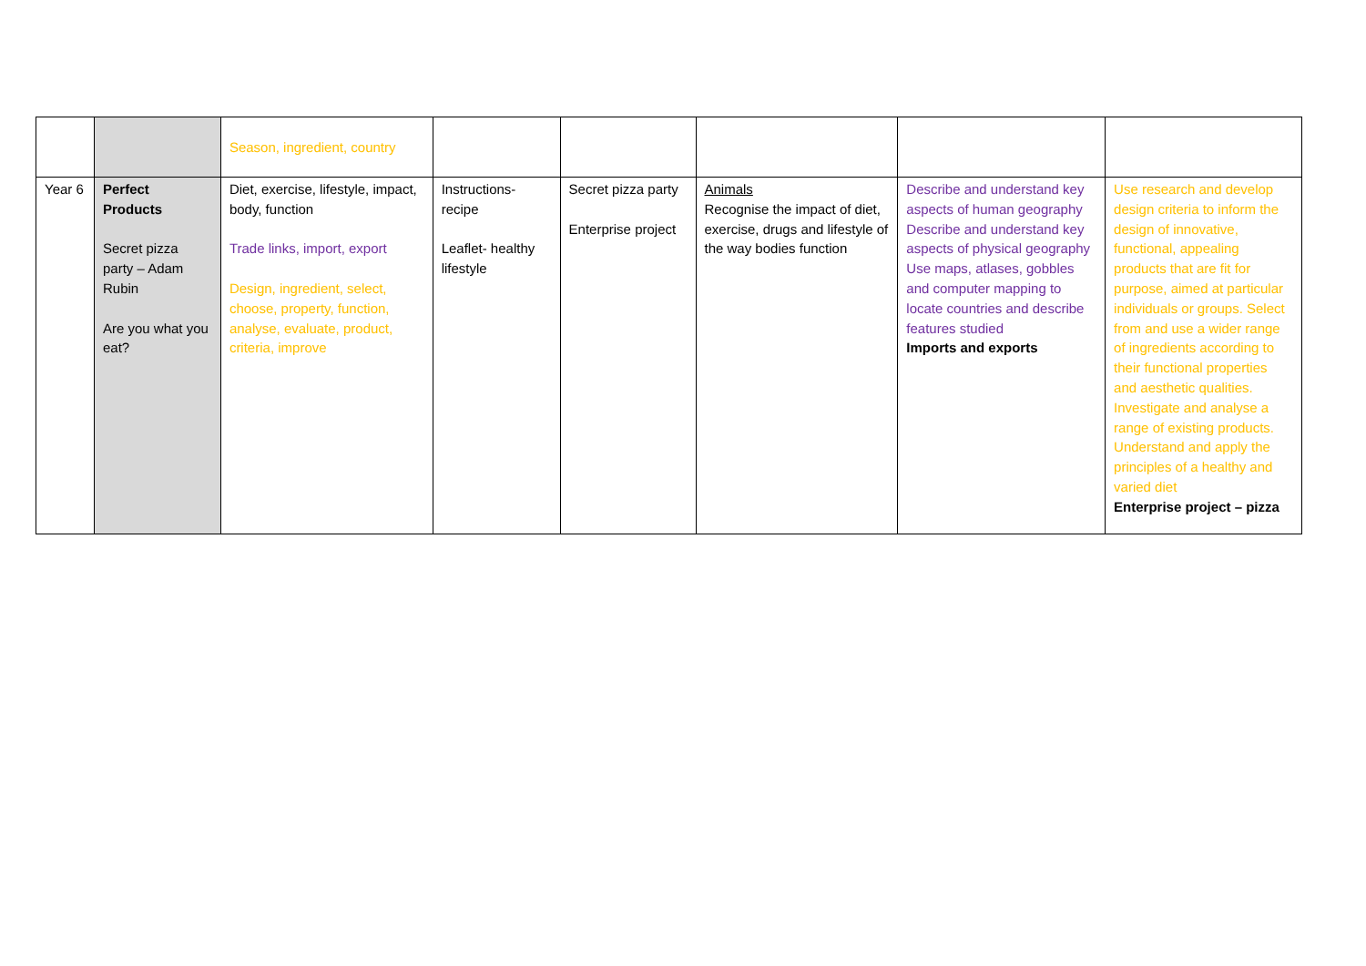| | | Season, ingredient, country | | | | | |
| Year 6 | Perfect Products Secret pizza party – Adam Rubin Are you what you eat? | Diet, exercise, lifestyle, impact, body, function Trade links, import, export Design, ingredient, select, choose, property, function, analyse, evaluate, product, criteria, improve | Instructions- recipe Leaflet- healthy lifestyle | Secret pizza party Enterprise project | Animals Recognise the impact of diet, exercise, drugs and lifestyle of the way bodies function | Describe and understand key aspects of human geography Describe and understand key aspects of physical geography Use maps, atlases, gobbles and computer mapping to locate countries and describe features studied Imports and exports | Use research and develop design criteria to inform the design of innovative, functional, appealing products that are fit for purpose, aimed at particular individuals or groups. Select from and use a wider range of ingredients according to their functional properties and aesthetic qualities. Investigate and analyse a range of existing products. Understand and apply the principles of a healthy and varied diet Enterprise project – pizza |